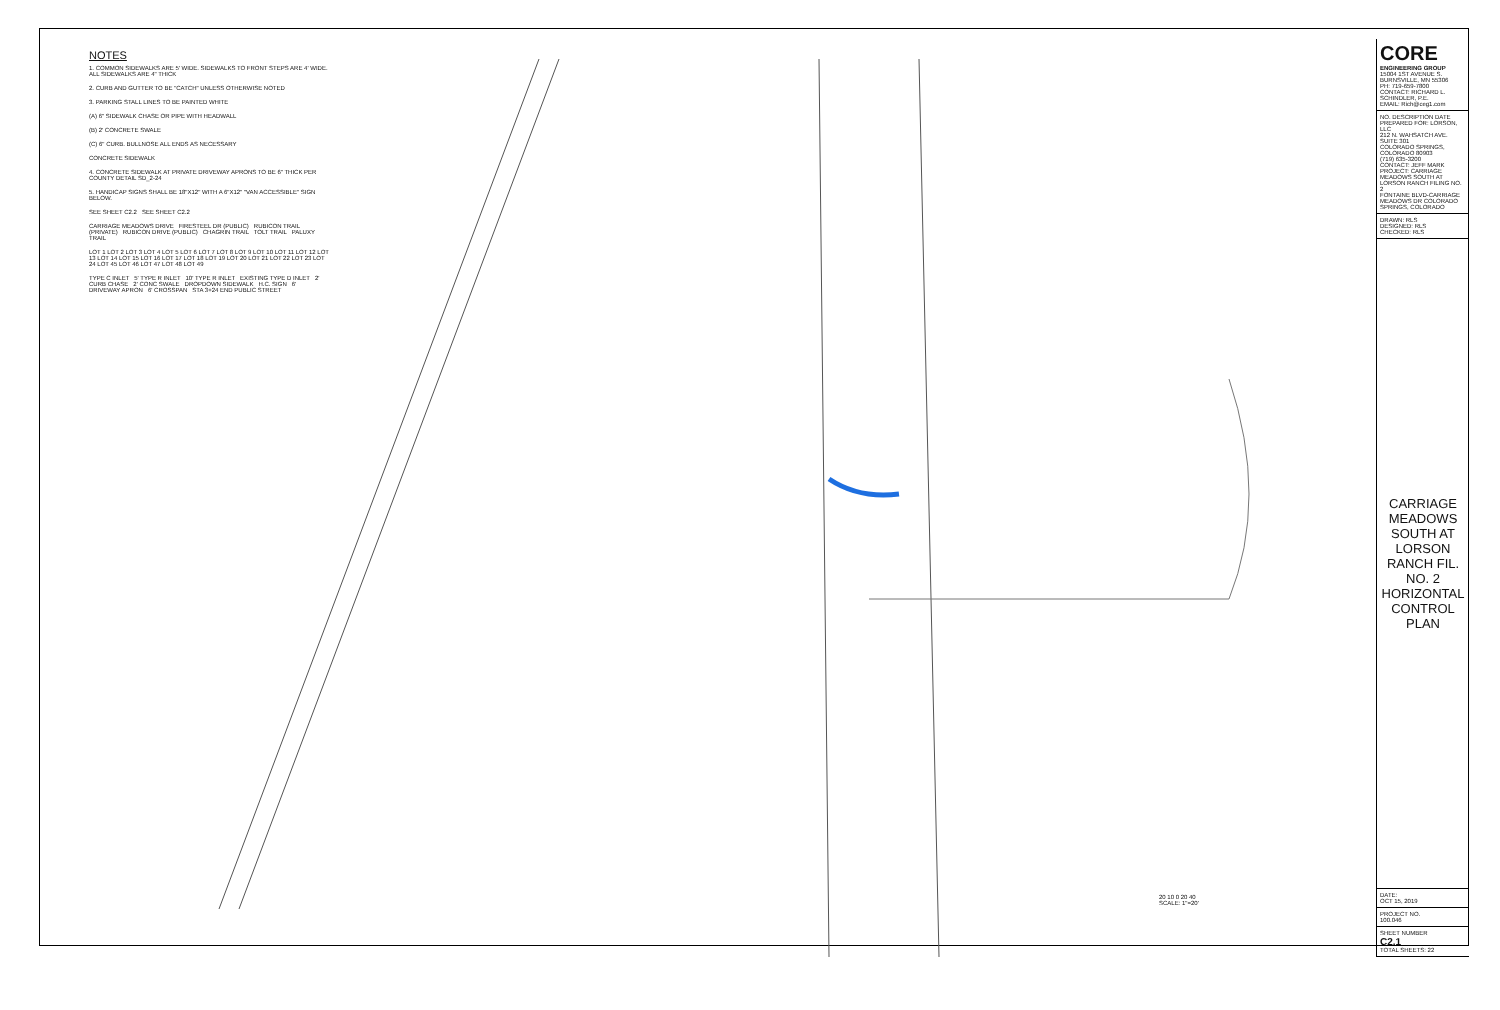NOTES
1. COMMON SIDEWALKS ARE 5' WIDE. SIDEWALKS TO FRONT STEPS ARE 4' WIDE. ALL SIDEWALKS ARE 4" THICK
2. CURB AND GUTTER TO BE "CATCH" UNLESS OTHERWISE NOTED
3. PARKING STALL LINES TO BE PAINTED WHITE
(A) 6" SIDEWALK CHASE OR PIPE WITH HEADWALL
(B) 2' CONCRETE SWALE
(C) 6" CURB. BULLNOSE ALL ENDS AS NECESSARY
CONCRETE SIDEWALK
4. CONCRETE SIDEWALK AT PRIVATE DRIVEWAY APRONS TO BE 6" THICK PER COUNTY DETAIL SD_2-24
5. HANDICAP SIGNS SHALL BE 18"X12" WITH A 6"X12" "VAN ACCESSIBLE" SIGN BELOW.
SEE SHEET C2.2 SEE SHEET C2.2
CARRIAGE MEADOWS DRIVE FIRESTEEL DR (PUBLIC) RUBICON TRAIL (PRIVATE) RUBICON DRIVE (PUBLIC) CHAGRIN TRAIL TOLT TRAIL PALUXY TRAIL
LOT 1 LOT 2 LOT 3 LOT 4 LOT 5 LOT 6 LOT 7 LOT 8 LOT 9 LOT 10 LOT 11 LOT 12 LOT 13 LOT 14 LOT 15 LOT 16 LOT 17 LOT 18 LOT 19 LOT 20 LOT 21 LOT 22 LOT 23 LOT 24 LOT 45 LOT 46 LOT 47 LOT 48 LOT 49
TYPE C INLET 5' TYPE R INLET 10' TYPE R INLET EXISTING TYPE D INLET 2' CURB CHASE 2' CONC SWALE DROPDOWN SIDEWALK H.C. SIGN 6' DRIVEWAY APRON 6' CROSSPAN STA 3+24 END PUBLIC STREET
20 10 0 20 40
SCALE: 1"=20'
CORE
ENGINEERING GROUP
15004 1ST AVENUE S.
BURNSVILLE, MN 55306
PH: 719-659-7800
CONTACT: RICHARD L. SCHINDLER, P.E.
EMAIL: Rich@ceg1.com
NO. DESCRIPTION DATE
PREPARED FOR: LORSON, LLC
212 N. WAHSATCH AVE. SUITE 301
COLORADO SPRINGS, COLORADO 80903
(719) 635-3200
CONTACT: JEFF MARK
PROJECT: CARRIAGE MEADOWS SOUTH AT LORSON RANCH FILING NO. 2
FONTAINE BLVD-CARRIAGE MEADOWS DR COLORADO SPRINGS, COLORADO
DRAWN: RLS
DESIGNED: RLS
CHECKED: RLS
CARRIAGE MEADOWS SOUTH AT LORSON RANCH FIL. NO. 2 HORIZONTAL CONTROL PLAN
DATE:
OCT 15, 2019
PROJECT NO.
100.046
SHEET NUMBER
C2.1
TOTAL SHEETS: 22